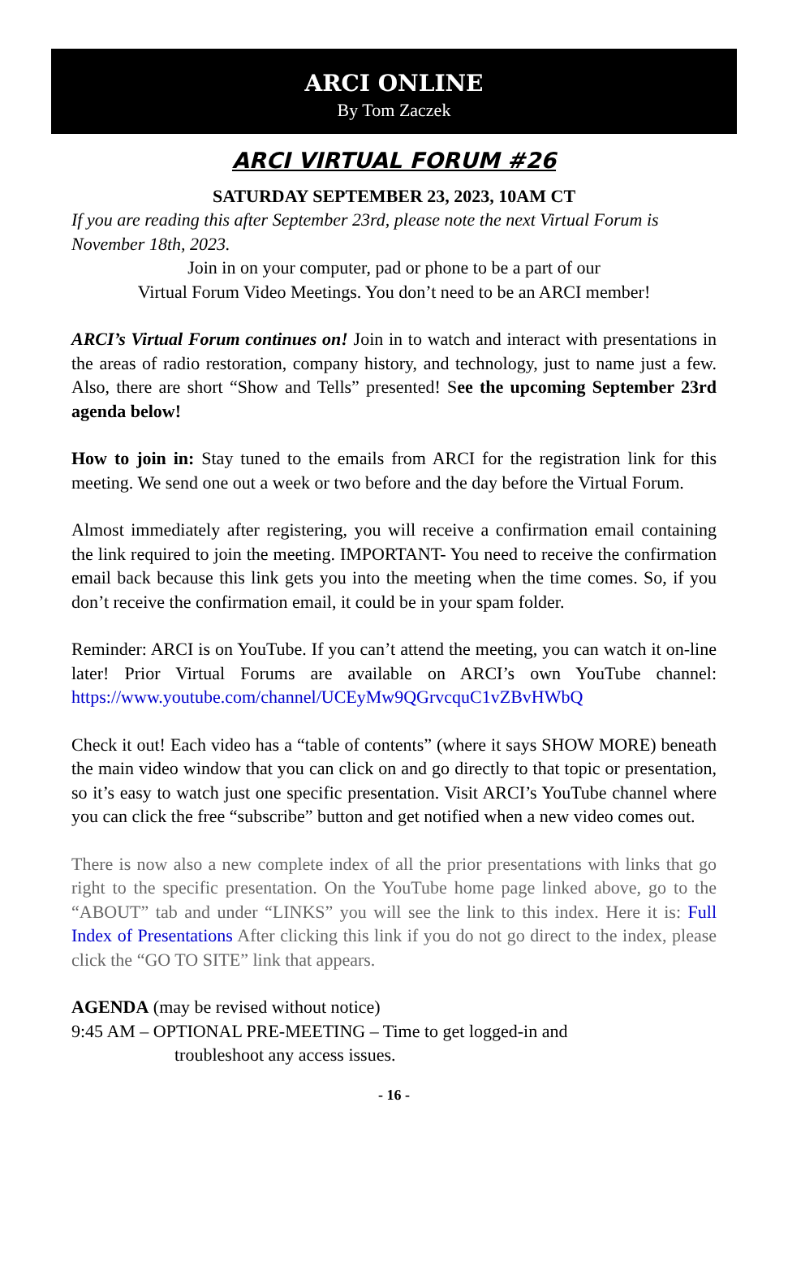ARCI ONLINE
By Tom Zaczek
ARCI VIRTUAL FORUM #26
SATURDAY SEPTEMBER 23, 2023, 10AM CT
If you are reading this after September 23rd, please note the next Virtual Forum is November 18th, 2023.
Join in on your computer, pad or phone to be a part of our
Virtual Forum Video Meetings. You don’t need to be an ARCI member!
ARCI’s Virtual Forum continues on! Join in to watch and interact with presentations in the areas of radio restoration, company history, and technology, just to name just a few. Also, there are short “Show and Tells” presented! See the upcoming September 23rd agenda below!
How to join in: Stay tuned to the emails from ARCI for the registration link for this meeting. We send one out a week or two before and the day before the Virtual Forum.
Almost immediately after registering, you will receive a confirmation email containing the link required to join the meeting. IMPORTANT- You need to receive the confirmation email back because this link gets you into the meeting when the time comes. So, if you don’t receive the confirmation email, it could be in your spam folder.
Reminder: ARCI is on YouTube. If you can’t attend the meeting, you can watch it on-line later! Prior Virtual Forums are available on ARCI’s own YouTube channel: https://www.youtube.com/channel/UCEyMw9QGrvcquC1vZBvHWbQ
Check it out! Each video has a “table of contents” (where it says SHOW MORE) beneath the main video window that you can click on and go directly to that topic or presentation, so it’s easy to watch just one specific presentation. Visit ARCI’s YouTube channel where you can click the free “subscribe” button and get notified when a new video comes out.
There is now also a new complete index of all the prior presentations with links that go right to the specific presentation. On the YouTube home page linked above, go to the “ABOUT” tab and under “LINKS” you will see the link to this index. Here it is: Full Index of Presentations After clicking this link if you do not go direct to the index, please click the “GO TO SITE” link that appears.
AGENDA (may be revised without notice)
9:45 AM – OPTIONAL PRE-MEETING – Time to get logged-in and
troubleshoot any access issues.
- 16 -